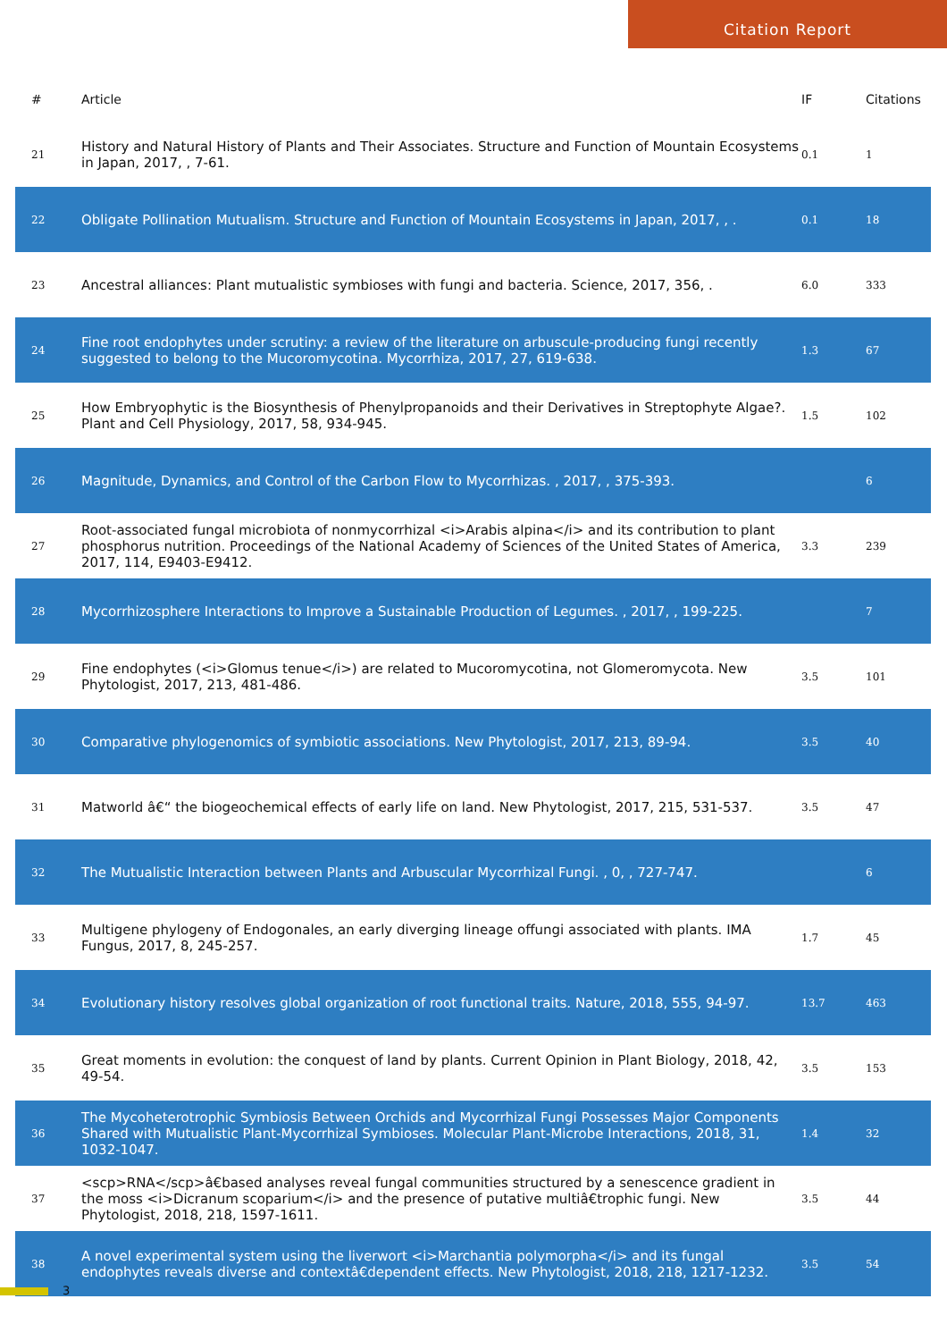Citation Report
| # | Article | IF | Citations |
| --- | --- | --- | --- |
| 21 | History and Natural History of Plants and Their Associates. Structure and Function of Mountain Ecosystems in Japan, 2017, , 7-61. | 0.1 | 1 |
| 22 | Obligate Pollination Mutualism. Structure and Function of Mountain Ecosystems in Japan, 2017, , . | 0.1 | 18 |
| 23 | Ancestral alliances: Plant mutualistic symbioses with fungi and bacteria. Science, 2017, 356, . | 6.0 | 333 |
| 24 | Fine root endophytes under scrutiny: a review of the literature on arbuscule-producing fungi recently suggested to belong to the Mucoromycotina. Mycorrhiza, 2017, 27, 619-638. | 1.3 | 67 |
| 25 | How Embryophytic is the Biosynthesis of Phenylpropanoids and their Derivatives in Streptophyte Algae?. Plant and Cell Physiology, 2017, 58, 934-945. | 1.5 | 102 |
| 26 | Magnitude, Dynamics, and Control of the Carbon Flow to Mycorrhizas. , 2017, , 375-393. | | 6 |
| 27 | Root-associated fungal microbiota of nonmycorrhizal <i>Arabis alpina</i> and its contribution to plant phosphorus nutrition. Proceedings of the National Academy of Sciences of the United States of America, 2017, 114, E9403-E9412. | 3.3 | 239 |
| 28 | Mycorrhizosphere Interactions to Improve a Sustainable Production of Legumes. , 2017, , 199-225. | | 7 |
| 29 | Fine endophytes (<i>Glomus tenue</i>) are related to Mucoromycotina, not Glomeromycota. New Phytologist, 2017, 213, 481-486. | 3.5 | 101 |
| 30 | Comparative phylogenomics of symbiotic associations. New Phytologist, 2017, 213, 89-94. | 3.5 | 40 |
| 31 | Matworld â€“ the biogeochemical effects of early life on land. New Phytologist, 2017, 215, 531-537. | 3.5 | 47 |
| 32 | The Mutualistic Interaction between Plants and Arbuscular Mycorrhizal Fungi. , 0, , 727-747. | | 6 |
| 33 | Multigene phylogeny of Endogonales, an early diverging lineage offungi associated with plants. IMA Fungus, 2017, 8, 245-257. | 1.7 | 45 |
| 34 | Evolutionary history resolves global organization of root functional traits. Nature, 2018, 555, 94-97. | 13.7 | 463 |
| 35 | Great moments in evolution: the conquest of land by plants. Current Opinion in Plant Biology, 2018, 42, 49-54. | 3.5 | 153 |
| 36 | The Mycoheterotrophic Symbiosis Between Orchids and Mycorrhizal Fungi Possesses Major Components Shared with Mutualistic Plant-Mycorrhizal Symbioses. Molecular Plant-Microbe Interactions, 2018, 31, 1032-1047. | 1.4 | 32 |
| 37 | <scp>RNA</scp>â€based analyses reveal fungal communities structured by a senescence gradient in the moss <i>Dicranum scoparium</i> and the presence of putative multiâ€trophic fungi. New Phytologist, 2018, 218, 1597-1611. | 3.5 | 44 |
| 38 | A novel experimental system using the liverwort <i>Marchantia polymorpha</i> and its fungal endophytes reveals diverse and contextâ€dependent effects. New Phytologist, 2018, 218, 1217-1232. | 3.5 | 54 |
3